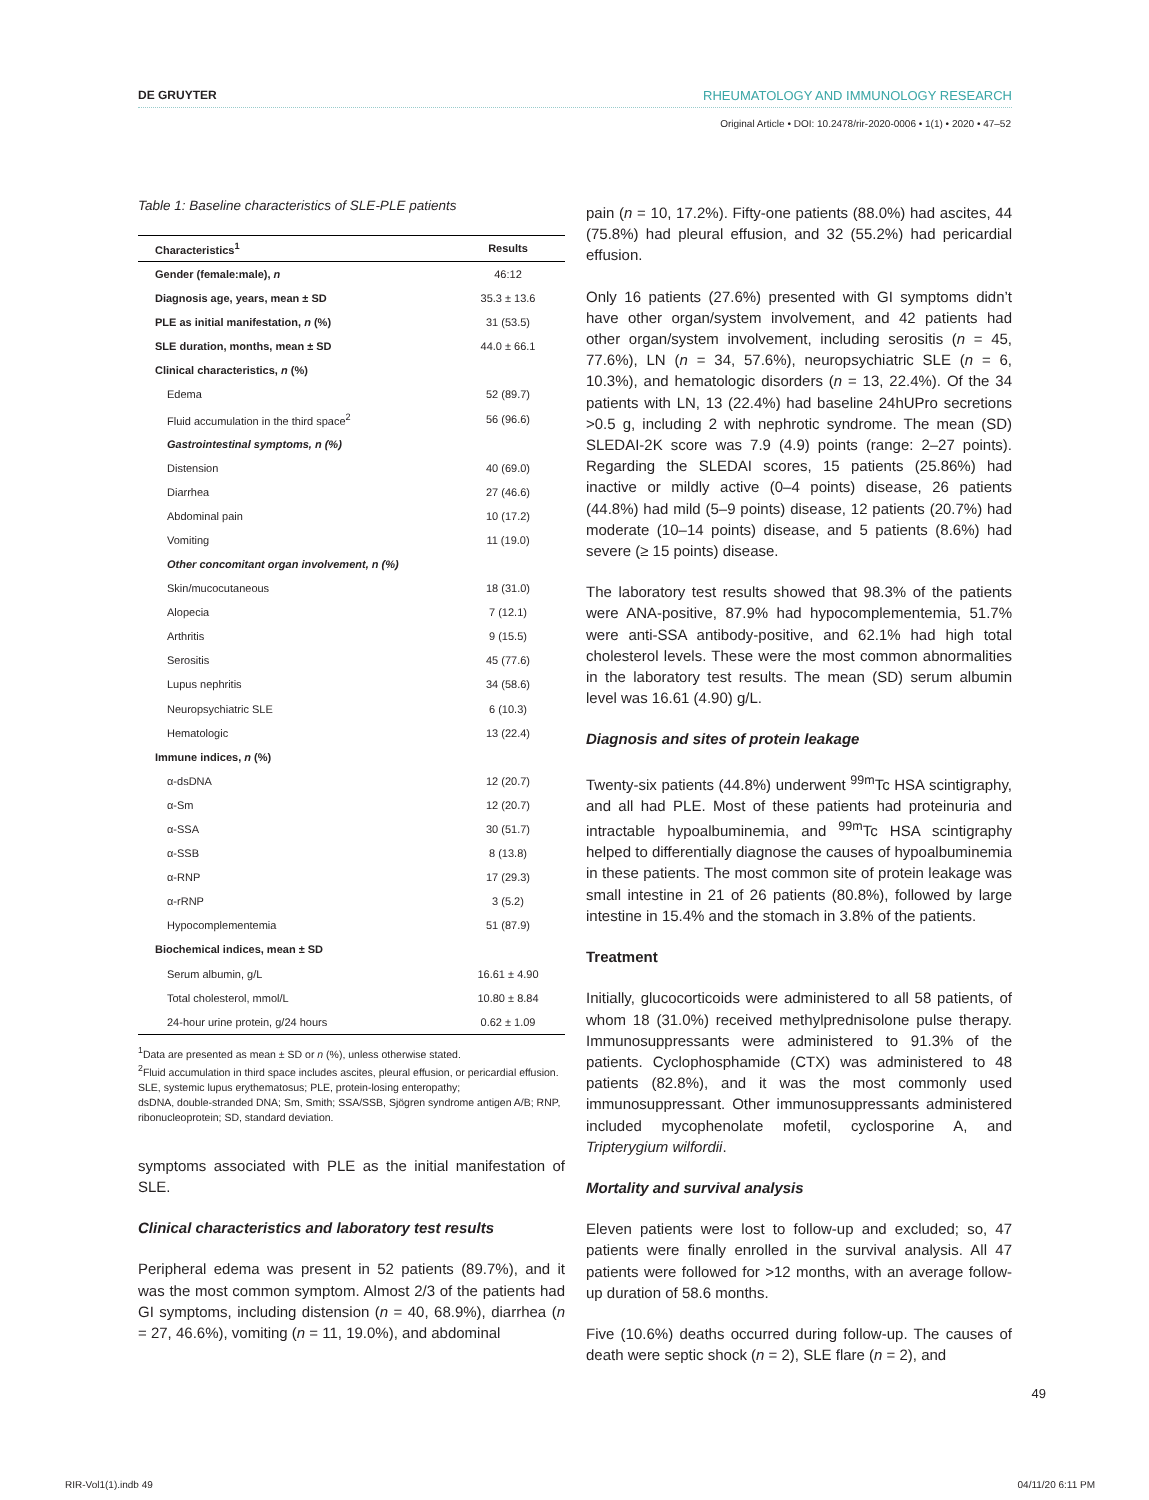DE GRUYTER RHEUMATOLOGY AND IMMUNOLOGY RESEARCH
Original Article • DOI: 10.2478/rir-2020-0006 • 1(1) • 2020 • 47–52
Table 1: Baseline characteristics of SLE-PLE patients
| Characteristics<sup>1</sup> | Results |
| --- | --- |
| Gender (female:male), n | 46:12 |
| Diagnosis age, years, mean ± SD | 35.3 ± 13.6 |
| PLE as initial manifestation, n (%) | 31 (53.5) |
| SLE duration, months, mean ± SD | 44.0 ± 66.1 |
| Clinical characteristics, n (%) | |
| Edema | 52 (89.7) |
| Fluid accumulation in the third space<sup>2</sup> | 56 (96.6) |
| Gastrointestinal symptoms, n (%) | |
| Distension | 40 (69.0) |
| Diarrhea | 27 (46.6) |
| Abdominal pain | 10 (17.2) |
| Vomiting | 11 (19.0) |
| Other concomitant organ involvement, n (%) | |
| Skin/mucocutaneous | 18 (31.0) |
| Alopecia | 7 (12.1) |
| Arthritis | 9 (15.5) |
| Serositis | 45 (77.6) |
| Lupus nephritis | 34 (58.6) |
| Neuropsychiatric SLE | 6 (10.3) |
| Hematologic | 13 (22.4) |
| Immune indices, n (%) | |
| α-dsDNA | 12 (20.7) |
| α-Sm | 12 (20.7) |
| α-SSA | 30 (51.7) |
| α-SSB | 8 (13.8) |
| α-RNP | 17 (29.3) |
| α-rRNP | 3 (5.2) |
| Hypocomplementemia | 51 (87.9) |
| Biochemical indices, mean ± SD | |
| Serum albumin, g/L | 16.61 ± 4.90 |
| Total cholesterol, mmol/L | 10.80 ± 8.84 |
| 24-hour urine protein, g/24 hours | 0.62 ± 1.09 |
<sup>1</sup> Data are presented as mean ± SD or n (%), unless otherwise stated.
<sup>2</sup> Fluid accumulation in third space includes ascites, pleural effusion, or pericardial effusion.
SLE, systemic lupus erythematosus; PLE, protein-losing enteropathy;
dsDNA, double-stranded DNA; Sm, Smith; SSA/SSB, Sjögren syndrome antigen A/B; RNP, ribonucleoprotein; SD, standard deviation.
symptoms associated with PLE as the initial manifestation of SLE.
Clinical characteristics and laboratory test results
Peripheral edema was present in 52 patients (89.7%), and it was the most common symptom. Almost 2/3 of the patients had GI symptoms, including distension (n = 40, 68.9%), diarrhea (n = 27, 46.6%), vomiting (n = 11, 19.0%), and abdominal
pain (n = 10, 17.2%). Fifty-one patients (88.0%) had ascites, 44 (75.8%) had pleural effusion, and 32 (55.2%) had pericardial effusion.
Only 16 patients (27.6%) presented with GI symptoms didn’t have other organ/system involvement, and 42 patients had other organ/system involvement, including serositis (n = 45, 77.6%), LN (n = 34, 57.6%), neuropsychiatric SLE (n = 6, 10.3%), and hematologic disorders (n = 13, 22.4%). Of the 34 patients with LN, 13 (22.4%) had baseline 24hUPro secretions >0.5 g, including 2 with nephrotic syndrome. The mean (SD) SLEDAI-2K score was 7.9 (4.9) points (range: 2–27 points). Regarding the SLEDAI scores, 15 patients (25.86%) had inactive or mildly active (0–4 points) disease, 26 patients (44.8%) had mild (5–9 points) disease, 12 patients (20.7%) had moderate (10–14 points) disease, and 5 patients (8.6%) had severe (≥ 15 points) disease.
The laboratory test results showed that 98.3% of the patients were ANA-positive, 87.9% had hypocomplementemia, 51.7% were anti-SSA antibody-positive, and 62.1% had high total cholesterol levels. These were the most common abnormalities in the laboratory test results. The mean (SD) serum albumin level was 16.61 (4.90) g/L.
Diagnosis and sites of protein leakage
Twenty-six patients (44.8%) underwent <sup>99m</sup>Tc HSA scintigraphy, and all had PLE. Most of these patients had proteinuria and intractable hypoalbuminemia, and <sup>99m</sup>Tc HSA scintigraphy helped to differentially diagnose the causes of hypoalbuminemia in these patients. The most common site of protein leakage was small intestine in 21 of 26 patients (80.8%), followed by large intestine in 15.4% and the stomach in 3.8% of the patients.
Treatment
Initially, glucocorticoids were administered to all 58 patients, of whom 18 (31.0%) received methylprednisolone pulse therapy. Immunosuppressants were administered to 91.3% of the patients. Cyclophosphamide (CTX) was administered to 48 patients (82.8%), and it was the most commonly used immunosuppressant. Other immunosuppressants administered included mycophenolate mofetil, cyclosporine A, and Tripterygium wilfordii.
Mortality and survival analysis
Eleven patients were lost to follow-up and excluded; so, 47 patients were finally enrolled in the survival analysis. All 47 patients were followed for >12 months, with an average follow-up duration of 58.6 months.
Five (10.6%) deaths occurred during follow-up. The causes of death were septic shock (n = 2), SLE flare (n = 2), and
49
RIR-Vol1(1).indb 49 04/11/20 6:11 PM